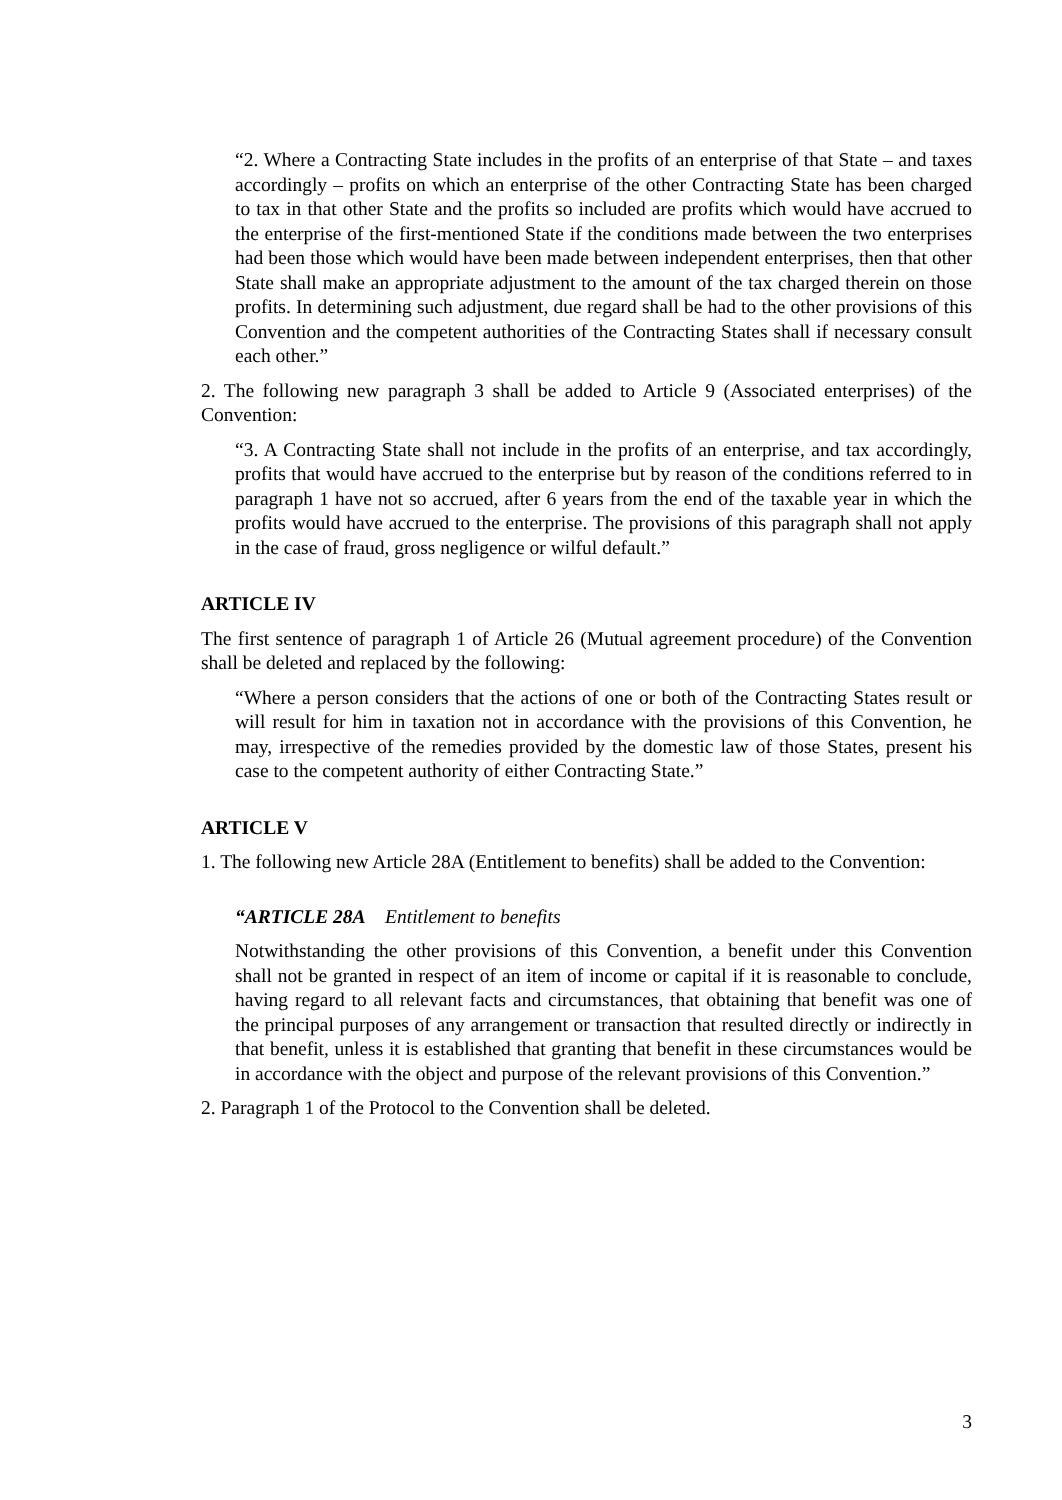“2. Where a Contracting State includes in the profits of an enterprise of that State – and taxes accordingly – profits on which an enterprise of the other Contracting State has been charged to tax in that other State and the profits so included are profits which would have accrued to the enterprise of the first-mentioned State if the conditions made between the two enterprises had been those which would have been made between independent enterprises, then that other State shall make an appropriate adjustment to the amount of the tax charged therein on those profits. In determining such adjustment, due regard shall be had to the other provisions of this Convention and the competent authorities of the Contracting States shall if necessary consult each other.”
2. The following new paragraph 3 shall be added to Article 9 (Associated enterprises) of the Convention:
“3. A Contracting State shall not include in the profits of an enterprise, and tax accordingly, profits that would have accrued to the enterprise but by reason of the conditions referred to in paragraph 1 have not so accrued, after 6 years from the end of the taxable year in which the profits would have accrued to the enterprise. The provisions of this paragraph shall not apply in the case of fraud, gross negligence or wilful default.”
ARTICLE IV
The first sentence of paragraph 1 of Article 26 (Mutual agreement procedure) of the Convention shall be deleted and replaced by the following:
“Where a person considers that the actions of one or both of the Contracting States result or will result for him in taxation not in accordance with the provisions of this Convention, he may, irrespective of the remedies provided by the domestic law of those States, present his case to the competent authority of either Contracting State.”
ARTICLE V
1. The following new Article 28A (Entitlement to benefits) shall be added to the Convention:
“ARTICLE 28A Entitlement to benefits
Notwithstanding the other provisions of this Convention, a benefit under this Convention shall not be granted in respect of an item of income or capital if it is reasonable to conclude, having regard to all relevant facts and circumstances, that obtaining that benefit was one of the principal purposes of any arrangement or transaction that resulted directly or indirectly in that benefit, unless it is established that granting that benefit in these circumstances would be in accordance with the object and purpose of the relevant provisions of this Convention.”
2. Paragraph 1 of the Protocol to the Convention shall be deleted.
3